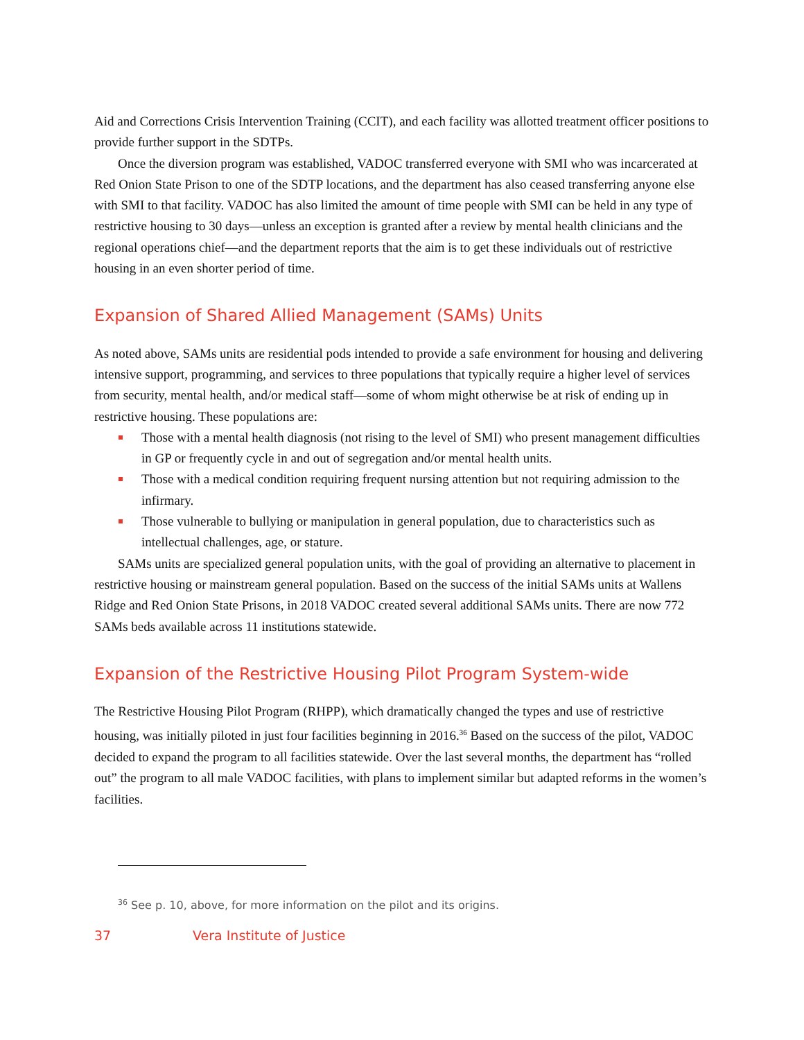Aid and Corrections Crisis Intervention Training (CCIT), and each facility was allotted treatment officer positions to provide further support in the SDTPs.
Once the diversion program was established, VADOC transferred everyone with SMI who was incarcerated at Red Onion State Prison to one of the SDTP locations, and the department has also ceased transferring anyone else with SMI to that facility. VADOC has also limited the amount of time people with SMI can be held in any type of restrictive housing to 30 days—unless an exception is granted after a review by mental health clinicians and the regional operations chief—and the department reports that the aim is to get these individuals out of restrictive housing in an even shorter period of time.
Expansion of Shared Allied Management (SAMs) Units
As noted above, SAMs units are residential pods intended to provide a safe environment for housing and delivering intensive support, programming, and services to three populations that typically require a higher level of services from security, mental health, and/or medical staff—some of whom might otherwise be at risk of ending up in restrictive housing. These populations are:
Those with a mental health diagnosis (not rising to the level of SMI) who present management difficulties in GP or frequently cycle in and out of segregation and/or mental health units.
Those with a medical condition requiring frequent nursing attention but not requiring admission to the infirmary.
Those vulnerable to bullying or manipulation in general population, due to characteristics such as intellectual challenges, age, or stature.
SAMs units are specialized general population units, with the goal of providing an alternative to placement in restrictive housing or mainstream general population. Based on the success of the initial SAMs units at Wallens Ridge and Red Onion State Prisons, in 2018 VADOC created several additional SAMs units. There are now 772 SAMs beds available across 11 institutions statewide.
Expansion of the Restrictive Housing Pilot Program System-wide
The Restrictive Housing Pilot Program (RHPP), which dramatically changed the types and use of restrictive housing, was initially piloted in just four facilities beginning in 2016.<sup>36</sup> Based on the success of the pilot, VADOC decided to expand the program to all facilities statewide. Over the last several months, the department has “rolled out” the program to all male VADOC facilities, with plans to implement similar but adapted reforms in the women’s facilities.
<sup>36</sup> See p. 10, above, for more information on the pilot and its origins.
37 Vera Institute of Justice